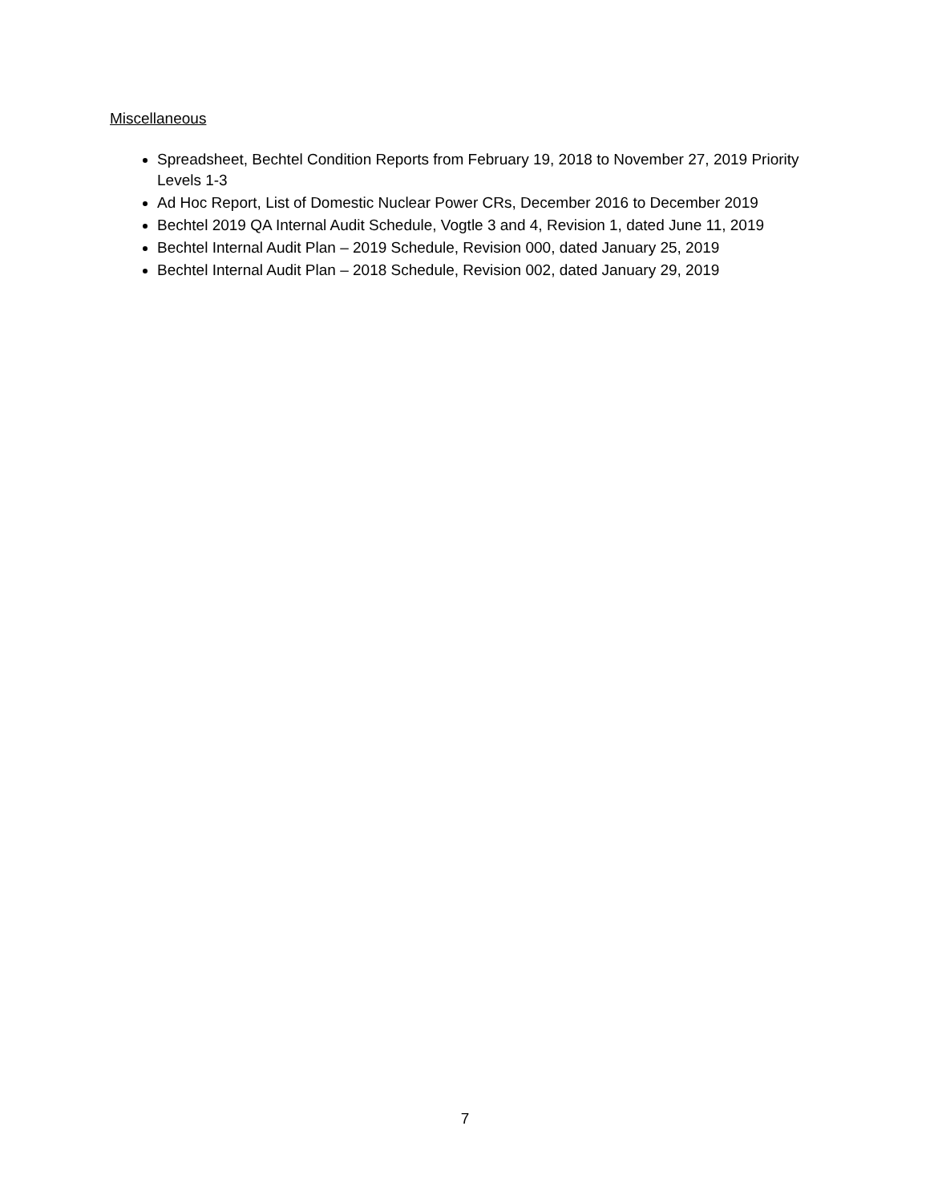Miscellaneous
Spreadsheet, Bechtel Condition Reports from February 19, 2018 to November 27, 2019 Priority Levels 1-3
Ad Hoc Report, List of Domestic Nuclear Power CRs, December 2016 to December 2019
Bechtel 2019 QA Internal Audit Schedule, Vogtle 3 and 4, Revision 1, dated June 11, 2019
Bechtel Internal Audit Plan – 2019 Schedule, Revision 000, dated January 25, 2019
Bechtel Internal Audit Plan – 2018 Schedule, Revision 002, dated January 29, 2019
7